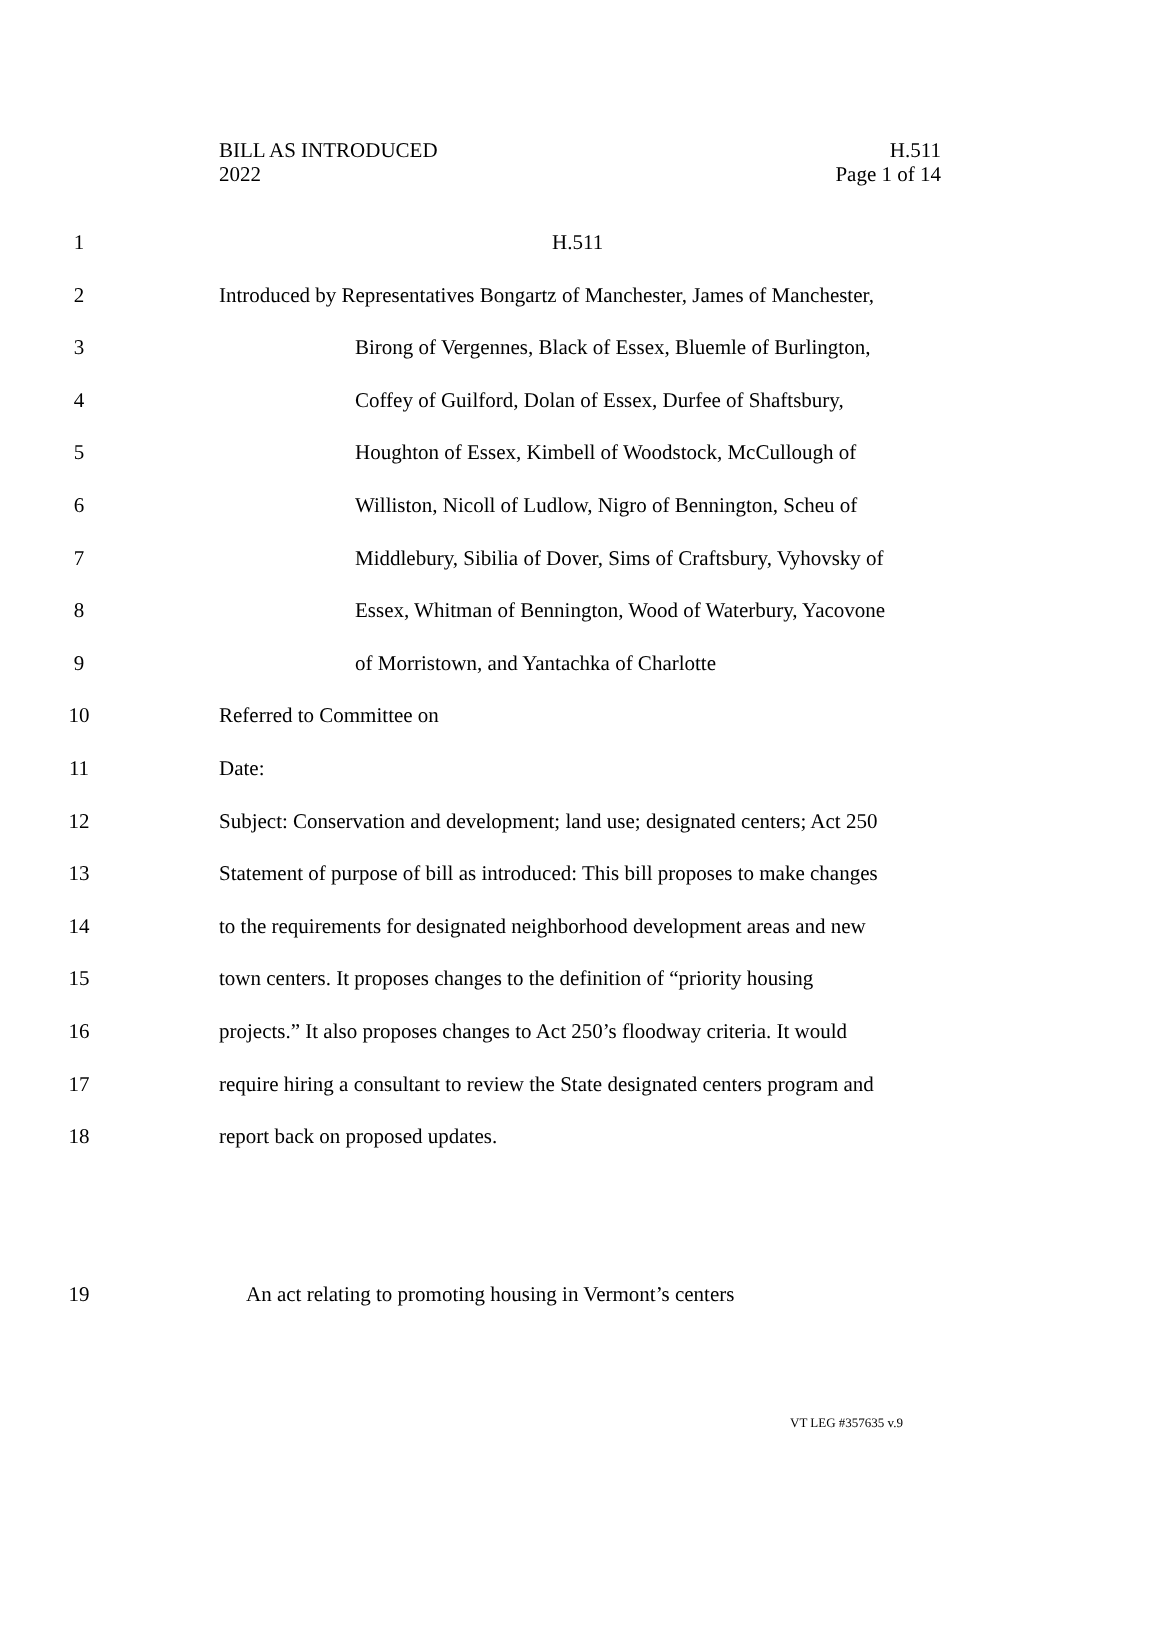BILL AS INTRODUCED
2022
H.511
Page 1 of 14
1 H.511
2 Introduced by Representatives Bongartz of Manchester, James of Manchester,
3 Birong of Vergennes, Black of Essex, Bluemle of Burlington,
4 Coffey of Guilford, Dolan of Essex, Durfee of Shaftsbury,
5 Houghton of Essex, Kimbell of Woodstock, McCullough of
6 Williston, Nicoll of Ludlow, Nigro of Bennington, Scheu of
7 Middlebury, Sibilia of Dover, Sims of Craftsbury, Vyhovsky of
8 Essex, Whitman of Bennington, Wood of Waterbury, Yacovone
9 of Morristown, and Yantachka of Charlotte
10 Referred to Committee on
11 Date:
12 Subject: Conservation and development; land use; designated centers; Act 250
13 Statement of purpose of bill as introduced: This bill proposes to make changes
14 to the requirements for designated neighborhood development areas and new
15 town centers. It proposes changes to the definition of “priority housing
16 projects.” It also proposes changes to Act 250’s floodway criteria. It would
17 require hiring a consultant to review the State designated centers program and
18 report back on proposed updates.
19 An act relating to promoting housing in Vermont’s centers
VT LEG #357635 v.9